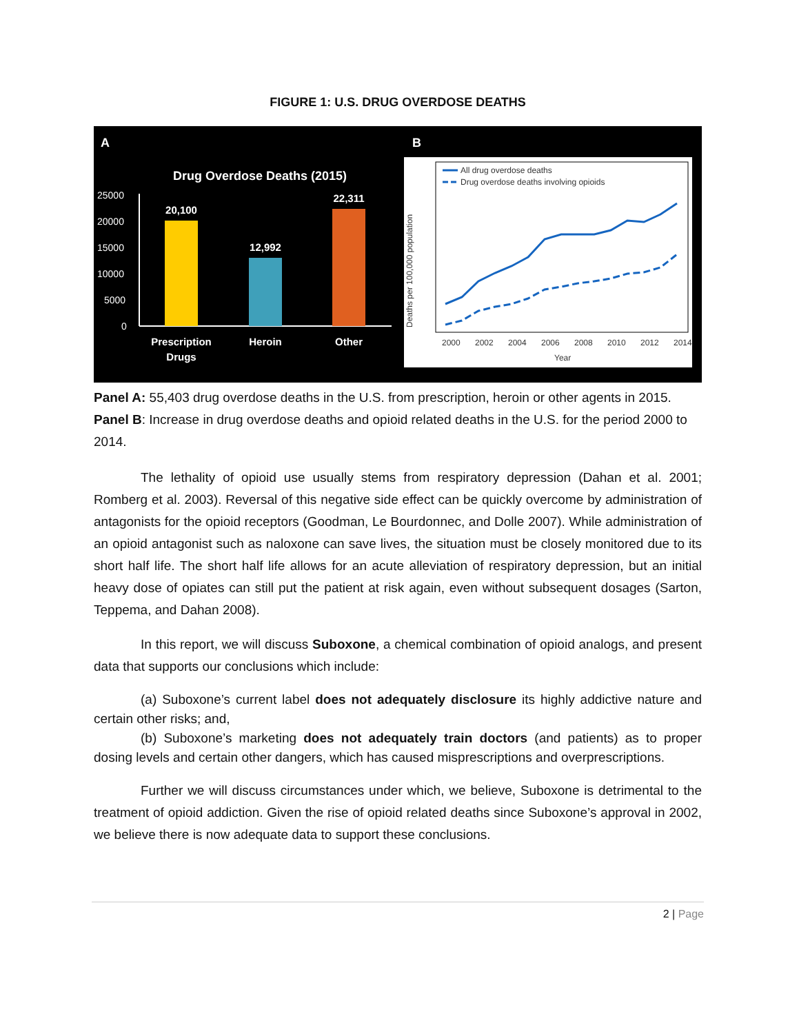FIGURE 1: U.S. DRUG OVERDOSE DEATHS
A
Drug Overdose Deaths (2015)
25000
20000
15000
10000
5000
0
20,100
12,992
22,311
Prescription
Drugs
Heroin
Other
B
Deaths per 100,000 population
2000
2002
2004
2006
2008
2010
2012
2014
Year
All drug overdose deaths
Drug overdose deaths involving opioids
Panel A: 55,403 drug overdose deaths in the U.S. from prescription, heroin or other agents in 2015. Panel B: Increase in drug overdose deaths and opioid related deaths in the U.S. for the period 2000 to 2014.
The lethality of opioid use usually stems from respiratory depression (Dahan et al. 2001; Romberg et al. 2003). Reversal of this negative side effect can be quickly overcome by administration of antagonists for the opioid receptors (Goodman, Le Bourdonnec, and Dolle 2007). While administration of an opioid antagonist such as naloxone can save lives, the situation must be closely monitored due to its short half life. The short half life allows for an acute alleviation of respiratory depression, but an initial heavy dose of opiates can still put the patient at risk again, even without subsequent dosages (Sarton, Teppema, and Dahan 2008).
In this report, we will discuss Suboxone, a chemical combination of opioid analogs, and present data that supports our conclusions which include:
(a) Suboxone’s current label does not adequately disclosure its highly addictive nature and certain other risks; and,
(b) Suboxone’s marketing does not adequately train doctors (and patients) as to proper dosing levels and certain other dangers, which has caused misprescriptions and overprescriptions.
Further we will discuss circumstances under which, we believe, Suboxone is detrimental to the treatment of opioid addiction. Given the rise of opioid related deaths since Suboxone’s approval in 2002, we believe there is now adequate data to support these conclusions.
2 | Page